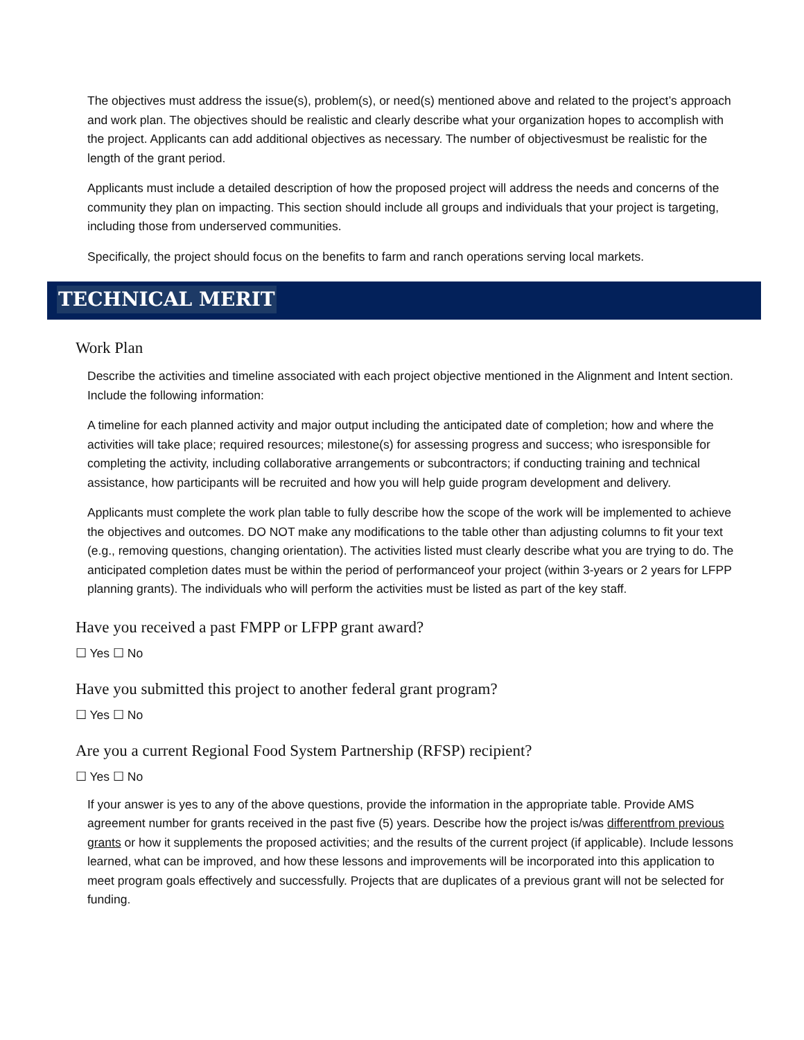The objectives must address the issue(s), problem(s), or need(s) mentioned above and related to the project’s approach and work plan. The objectives should be realistic and clearly describe what your organization hopes to accomplish with the project. Applicants can add additional objectives as necessary. The number of objectivesmust be realistic for the length of the grant period.
Applicants must include a detailed description of how the proposed project will address the needs and concerns of the community they plan on impacting. This section should include all groups and individuals that your project is targeting, including those from underserved communities.
Specifically, the project should focus on the benefits to farm and ranch operations serving local markets.
TECHNICAL MERIT
Work Plan
Describe the activities and timeline associated with each project objective mentioned in the Alignment and Intent section. Include the following information:
A timeline for each planned activity and major output including the anticipated date of completion; how and where the activities will take place; required resources; milestone(s) for assessing progress and success; who isresponsible for completing the activity, including collaborative arrangements or subcontractors; if conducting training and technical assistance, how participants will be recruited and how you will help guide program development and delivery.
Applicants must complete the work plan table to fully describe how the scope of the work will be implemented to achieve the objectives and outcomes. DO NOT make any modifications to the table other than adjusting columns to fit your text (e.g., removing questions, changing orientation). The activities listed must clearly describe what you are trying to do. The anticipated completion dates must be within the period of performanceof your project (within 3-years or 2 years for LFPP planning grants). The individuals who will perform the activities must be listed as part of the key staff.
Have you received a past FMPP or LFPP grant award?
☐ Yes ☐ No
Have you submitted this project to another federal grant program?
☐ Yes ☐ No
Are you a current Regional Food System Partnership (RFSP) recipient?
☐ Yes ☐ No
If your answer is yes to any of the above questions, provide the information in the appropriate table. Provide AMS agreement number for grants received in the past five (5) years. Describe how the project is/was differentfrom previous grants or how it supplements the proposed activities; and the results of the current project (if applicable). Include lessons learned, what can be improved, and how these lessons and improvements will be incorporated into this application to meet program goals effectively and successfully. Projects that are duplicates of a previous grant will not be selected for funding.